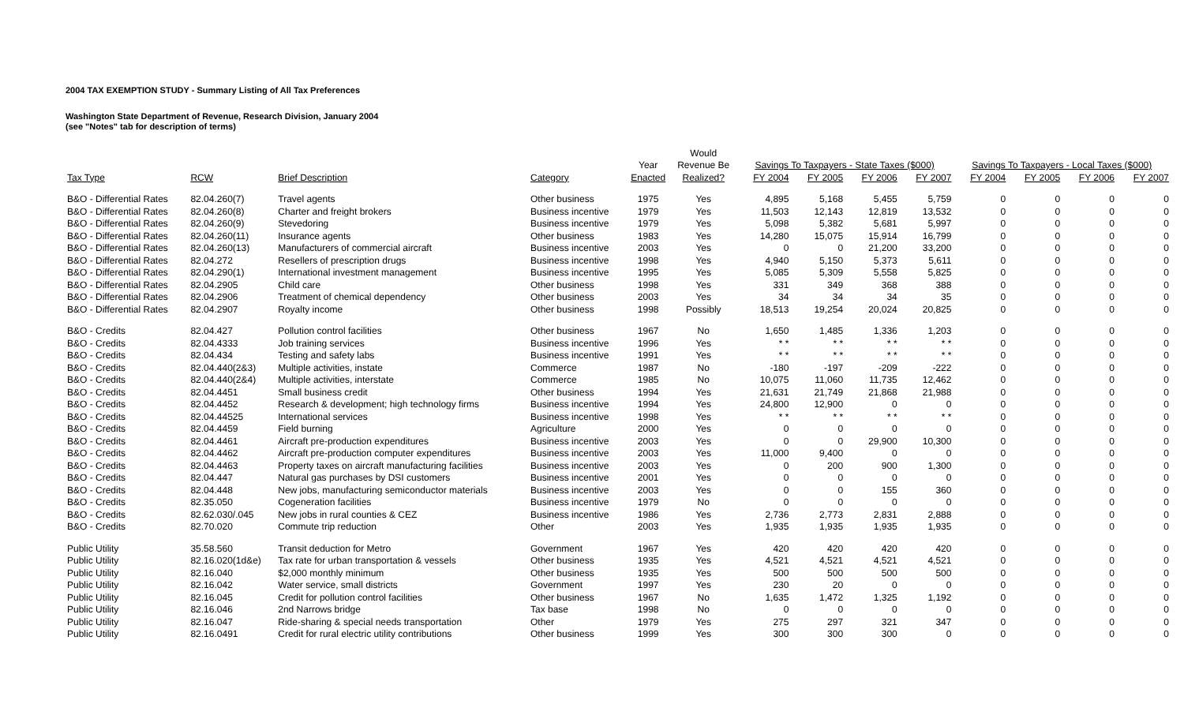2004 TAX EXEMPTION STUDY - Summary Listing of All Tax Preferences
Washington State Department of Revenue, Research Division, January 2004
(see "Notes" tab for description of terms)
| | | | | | Would | | | | | | | | |
| --- | --- | --- | --- | --- | --- | --- | --- | --- | --- | --- | --- | --- | --- |
| | | | | Year | Revenue Be | Savings To Taxpayers - State Taxes ($000) | | | | Savings To Taxpayers - Local Taxes ($000) | | | |
| Tax Type | RCW | Brief Description | Category | Enacted | Realized? | FY 2004 | FY 2005 | FY 2006 | FY 2007 | FY 2004 | FY 2005 | FY 2006 | FY 2007 |
| B&O - Differential Rates | 82.04.260(7) | Travel agents | Other business | 1975 | Yes | 4,895 | 5,168 | 5,455 | 5,759 | 0 | 0 | 0 | 0 |
| B&O - Differential Rates | 82.04.260(8) | Charter and freight brokers | Business incentive | 1979 | Yes | 11,503 | 12,143 | 12,819 | 13,532 | 0 | 0 | 0 | 0 |
| B&O - Differential Rates | 82.04.260(9) | Stevedoring | Business incentive | 1979 | Yes | 5,098 | 5,382 | 5,681 | 5,997 | 0 | 0 | 0 | 0 |
| B&O - Differential Rates | 82.04.260(11) | Insurance agents | Other business | 1983 | Yes | 14,280 | 15,075 | 15,914 | 16,799 | 0 | 0 | 0 | 0 |
| B&O - Differential Rates | 82.04.260(13) | Manufacturers of commercial aircraft | Business incentive | 2003 | Yes | 0 | 0 | 21,200 | 33,200 | 0 | 0 | 0 | 0 |
| B&O - Differential Rates | 82.04.272 | Resellers of prescription drugs | Business incentive | 1998 | Yes | 4,940 | 5,150 | 5,373 | 5,611 | 0 | 0 | 0 | 0 |
| B&O - Differential Rates | 82.04.290(1) | International investment management | Business incentive | 1995 | Yes | 5,085 | 5,309 | 5,558 | 5,825 | 0 | 0 | 0 | 0 |
| B&O - Differential Rates | 82.04.2905 | Child care | Other business | 1998 | Yes | 331 | 349 | 368 | 388 | 0 | 0 | 0 | 0 |
| B&O - Differential Rates | 82.04.2906 | Treatment of chemical dependency | Other business | 2003 | Yes | 34 | 34 | 34 | 35 | 0 | 0 | 0 | 0 |
| B&O - Differential Rates | 82.04.2907 | Royalty income | Other business | 1998 | Possibly | 18,513 | 19,254 | 20,024 | 20,825 | 0 | 0 | 0 | 0 |
| B&O - Credits | 82.04.427 | Pollution control facilities | Other business | 1967 | No | 1,650 | 1,485 | 1,336 | 1,203 | 0 | 0 | 0 | 0 |
| B&O - Credits | 82.04.4333 | Job training services | Business incentive | 1996 | Yes | * * | * * | * * | * * | 0 | 0 | 0 | 0 |
| B&O - Credits | 82.04.434 | Testing and safety labs | Business incentive | 1991 | Yes | * * | * * | * * | * * | 0 | 0 | 0 | 0 |
| B&O - Credits | 82.04.440(2&3) | Multiple activities, instate | Commerce | 1987 | No | -180 | -197 | -209 | -222 | 0 | 0 | 0 | 0 |
| B&O - Credits | 82.04.440(2&4) | Multiple activities, interstate | Commerce | 1985 | No | 10,075 | 11,060 | 11,735 | 12,462 | 0 | 0 | 0 | 0 |
| B&O - Credits | 82.04.4451 | Small business credit | Other business | 1994 | Yes | 21,631 | 21,749 | 21,868 | 21,988 | 0 | 0 | 0 | 0 |
| B&O - Credits | 82.04.4452 | Research & development; high technology firms | Business incentive | 1994 | Yes | 24,800 | 12,900 | 0 | 0 | 0 | 0 | 0 | 0 |
| B&O - Credits | 82.04.44525 | International services | Business incentive | 1998 | Yes | * * | * * | * * | * * | 0 | 0 | 0 | 0 |
| B&O - Credits | 82.04.4459 | Field burning | Agriculture | 2000 | Yes | 0 | 0 | 0 | 0 | 0 | 0 | 0 | 0 |
| B&O - Credits | 82.04.4461 | Aircraft pre-production expenditures | Business incentive | 2003 | Yes | 0 | 0 | 29,900 | 10,300 | 0 | 0 | 0 | 0 |
| B&O - Credits | 82.04.4462 | Aircraft pre-production computer expenditures | Business incentive | 2003 | Yes | 11,000 | 9,400 | 0 | 0 | 0 | 0 | 0 | 0 |
| B&O - Credits | 82.04.4463 | Property taxes on aircraft manufacturing facilities | Business incentive | 2003 | Yes | 0 | 200 | 900 | 1,300 | 0 | 0 | 0 | 0 |
| B&O - Credits | 82.04.447 | Natural gas purchases by DSI customers | Business incentive | 2001 | Yes | 0 | 0 | 0 | 0 | 0 | 0 | 0 | 0 |
| B&O - Credits | 82.04.448 | New jobs, manufacturing semiconductor materials | Business incentive | 2003 | Yes | 0 | 0 | 155 | 360 | 0 | 0 | 0 | 0 |
| B&O - Credits | 82.35.050 | Cogeneration facilities | Business incentive | 1979 | No | 0 | 0 | 0 | 0 | 0 | 0 | 0 | 0 |
| B&O - Credits | 82.62.030/.045 | New jobs in rural counties & CEZ | Business incentive | 1986 | Yes | 2,736 | 2,773 | 2,831 | 2,888 | 0 | 0 | 0 | 0 |
| B&O - Credits | 82.70.020 | Commute trip reduction | Other | 2003 | Yes | 1,935 | 1,935 | 1,935 | 1,935 | 0 | 0 | 0 | 0 |
| Public Utility | 35.58.560 | Transit deduction for Metro | Government | 1967 | Yes | 420 | 420 | 420 | 420 | 0 | 0 | 0 | 0 |
| Public Utility | 82.16.020(1d&e) | Tax rate for urban transportation & vessels | Other business | 1935 | Yes | 4,521 | 4,521 | 4,521 | 4,521 | 0 | 0 | 0 | 0 |
| Public Utility | 82.16.040 | $2,000 monthly minimum | Other business | 1935 | Yes | 500 | 500 | 500 | 500 | 0 | 0 | 0 | 0 |
| Public Utility | 82.16.042 | Water service, small districts | Government | 1997 | Yes | 230 | 20 | 0 | 0 | 0 | 0 | 0 | 0 |
| Public Utility | 82.16.045 | Credit for pollution control facilities | Other business | 1967 | No | 1,635 | 1,472 | 1,325 | 1,192 | 0 | 0 | 0 | 0 |
| Public Utility | 82.16.046 | 2nd Narrows bridge | Tax base | 1998 | No | 0 | 0 | 0 | 0 | 0 | 0 | 0 | 0 |
| Public Utility | 82.16.047 | Ride-sharing & special needs transportation | Other | 1979 | Yes | 275 | 297 | 321 | 347 | 0 | 0 | 0 | 0 |
| Public Utility | 82.16.0491 | Credit for rural electric utility contributions | Other business | 1999 | Yes | 300 | 300 | 300 | 0 | 0 | 0 | 0 | 0 |